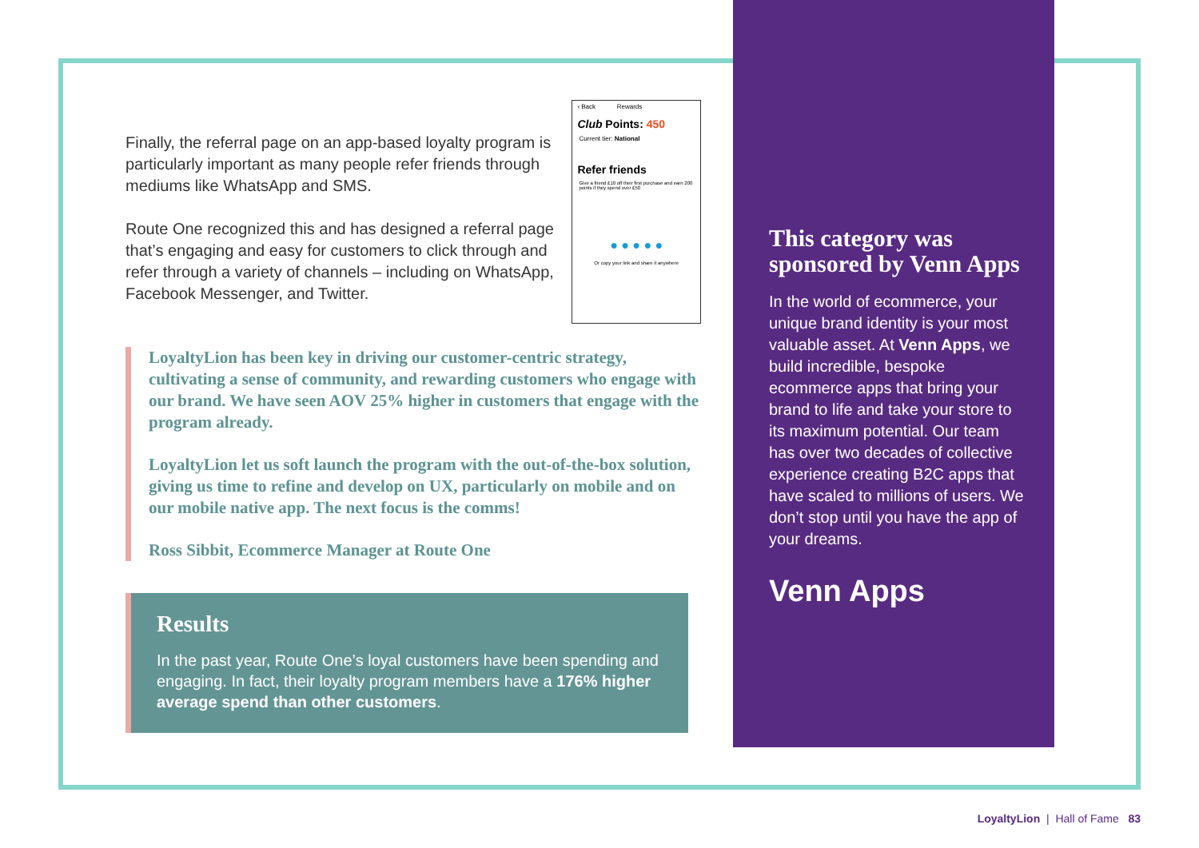Finally, the referral page on an app-based loyalty program is particularly important as many people refer friends through mediums like WhatsApp and SMS.
Route One recognized this and has designed a referral page that’s engaging and easy for customers to click through and refer through a variety of channels – including on WhatsApp, Facebook Messenger, and Twitter.
‹ Back Rewards
Club Points: 450
Current tier: National
Refer friends
Give a friend £10 off their first purchase and earn 200 points if they spend over £50
● ● ● ● ●
Or copy your link and share it anywhere
LoyaltyLion has been key in driving our customer-centric strategy, cultivating a sense of community, and rewarding customers who engage with our brand. We have seen AOV 25% higher in customers that engage with the program already.
LoyaltyLion let us soft launch the program with the out-of-the-box solution, giving us time to refine and develop on UX, particularly on mobile and on our mobile native app. The next focus is the comms!
Ross Sibbit, Ecommerce Manager at Route One
Results
In the past year, Route One’s loyal customers have been spending and engaging. In fact, their loyalty program members have a 176% higher average spend than other customers.
This category was sponsored by Venn Apps
In the world of ecommerce, your unique brand identity is your most valuable asset. At Venn Apps, we build incredible, bespoke ecommerce apps that bring your brand to life and take your store to its maximum potential. Our team has over two decades of collective experience creating B2C apps that have scaled to millions of users. We don’t stop until you have the app of your dreams.
Venn Apps
LoyaltyLion | Hall of Fame 83